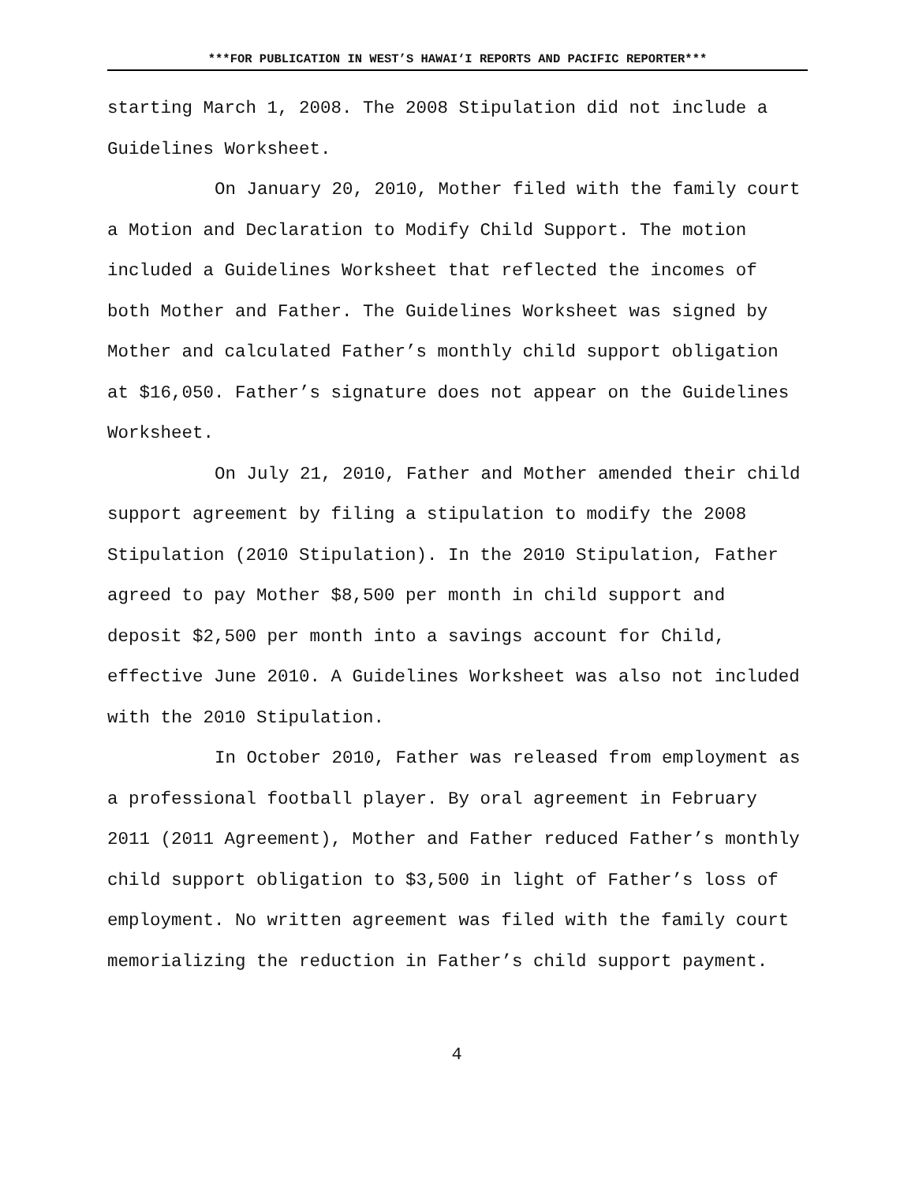***FOR PUBLICATION IN WEST’S HAWAI‘I REPORTS AND PACIFIC REPORTER***
starting March 1, 2008. The 2008 Stipulation did not include a Guidelines Worksheet.
On January 20, 2010, Mother filed with the family court a Motion and Declaration to Modify Child Support. The motion included a Guidelines Worksheet that reflected the incomes of both Mother and Father. The Guidelines Worksheet was signed by Mother and calculated Father’s monthly child support obligation at $16,050. Father’s signature does not appear on the Guidelines Worksheet.
On July 21, 2010, Father and Mother amended their child support agreement by filing a stipulation to modify the 2008 Stipulation (2010 Stipulation). In the 2010 Stipulation, Father agreed to pay Mother $8,500 per month in child support and deposit $2,500 per month into a savings account for Child, effective June 2010. A Guidelines Worksheet was also not included with the 2010 Stipulation.
In October 2010, Father was released from employment as a professional football player. By oral agreement in February 2011 (2011 Agreement), Mother and Father reduced Father’s monthly child support obligation to $3,500 in light of Father’s loss of employment. No written agreement was filed with the family court memorializing the reduction in Father’s child support payment.
4